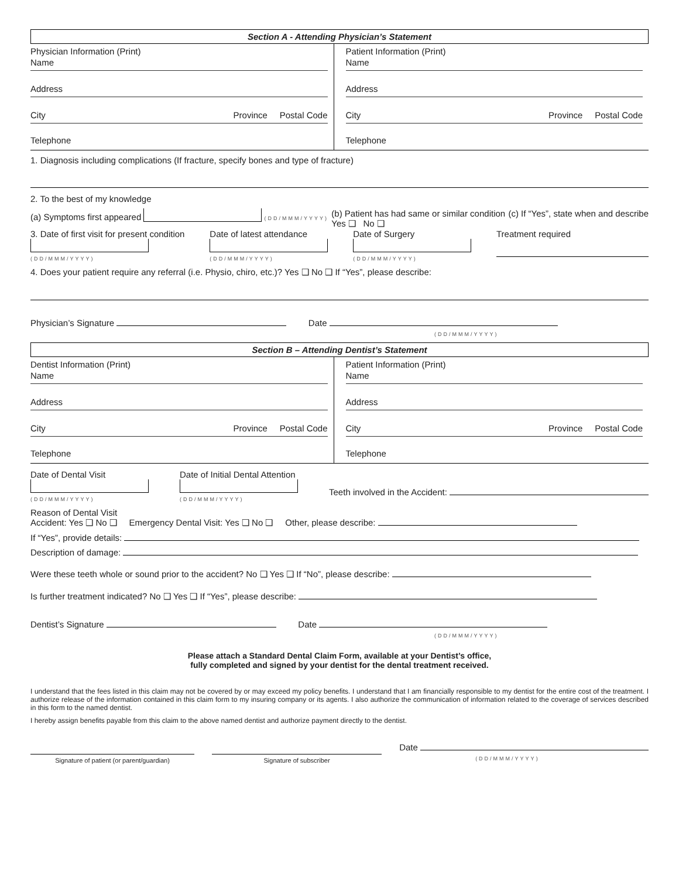Section A - Attending Physician’s Statement
Physician Information (Print)
Name
Address
City Province Postal Code
Telephone
Patient Information (Print)
Name
Address
City Province Postal Code
Telephone
1. Diagnosis including complications (If fracture, specify bones and type of fracture)
2. To the best of my knowledge
(a) Symptoms first appeared (DD/MMM/YYYY) (b) Patient has had same or similar condition
Yes ❑ No ❑ (c) If “Yes”, state when and describe
3. Date of first visit for present condition
(DD/MMM/YYYY) Date of latest attendance
(DD/MMM/YYYY) Date of Surgery
(DD/MMM/YYYY) Treatment required
4. Does your patient require any referral (i.e. Physio, chiro, etc.)? Yes ❑ No ❑ If “Yes”, please describe:
Physician’s Signature Date
(DD/MMM/YYYY)
Section B – Attending Dentist’s Statement
Dentist Information (Print)
Name
Address
City Province Postal Code
Telephone
Patient Information (Print)
Name
Address
City Province Postal Code
Telephone
Date of Dental Visit
(DD/MMM/YYYY) Date of Initial Dental Attention
(DD/MMM/YYYY) Teeth involved in the Accident:
Reason of Dental Visit
Accident: Yes ❑ No ❑ Emergency Dental Visit: Yes ❑ No ❑ Other, please describe:
If “Yes”, provide details:
Description of damage:
Were these teeth whole or sound prior to the accident? No ❑ Yes ❑ If “No”, please describe:
Is further treatment indicated? No ❑ Yes ❑ If “Yes”, please describe:
Dentist’s Signature Date
(DD/MMM/YYYY)
Please attach a Standard Dental Claim Form, available at your Dentist’s office,
fully completed and signed by your dentist for the dental treatment received.
I understand that the fees listed in this claim may not be covered by or may exceed my policy benefits. I understand that I am financially responsible to my dentist for the entire cost of the treatment. I authorize release of the information contained in this claim form to my insuring company or its agents. I also authorize the communication of information related to the coverage of services described in this form to the named dentist.
I hereby assign benefits payable from this claim to the above named dentist and authorize payment directly to the dentist.
Signature of patient (or parent/guardian) Signature of subscriber Date
(DD/MMM/YYYY)